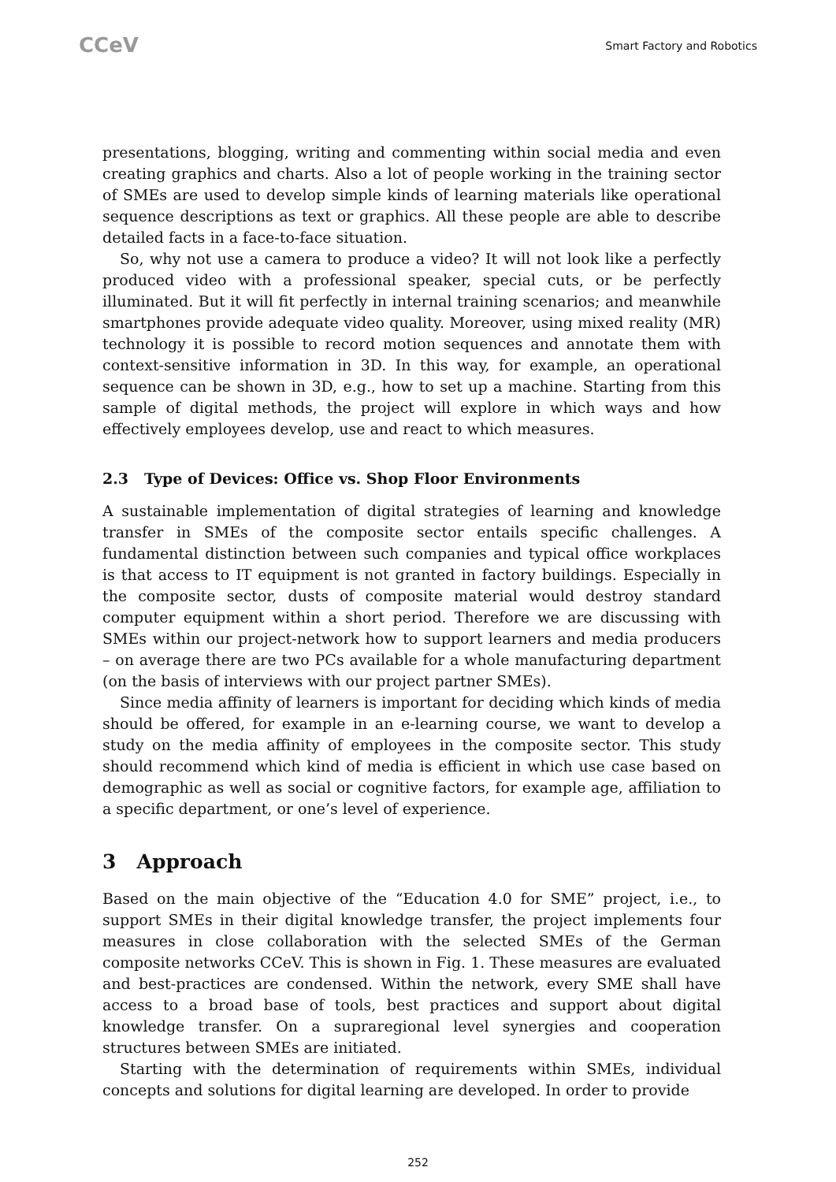CCeV
Smart Factory and Robotics
presentations, blogging, writing and commenting within social media and even creating graphics and charts. Also a lot of people working in the training sector of SMEs are used to develop simple kinds of learning materials like operational sequence descriptions as text or graphics. All these people are able to describe detailed facts in a face-to-face situation.
So, why not use a camera to produce a video? It will not look like a perfectly produced video with a professional speaker, special cuts, or be perfectly illuminated. But it will fit perfectly in internal training scenarios; and meanwhile smartphones provide adequate video quality. Moreover, using mixed reality (MR) technology it is possible to record motion sequences and annotate them with context-sensitive information in 3D. In this way, for example, an operational sequence can be shown in 3D, e.g., how to set up a machine. Starting from this sample of digital methods, the project will explore in which ways and how effectively employees develop, use and react to which measures.
2.3 Type of Devices: Office vs. Shop Floor Environments
A sustainable implementation of digital strategies of learning and knowledge transfer in SMEs of the composite sector entails specific challenges. A fundamental distinction between such companies and typical office workplaces is that access to IT equipment is not granted in factory buildings. Especially in the composite sector, dusts of composite material would destroy standard computer equipment within a short period. Therefore we are discussing with SMEs within our project-network how to support learners and media producers – on average there are two PCs available for a whole manufacturing department (on the basis of interviews with our project partner SMEs).
Since media affinity of learners is important for deciding which kinds of media should be offered, for example in an e-learning course, we want to develop a study on the media affinity of employees in the composite sector. This study should recommend which kind of media is efficient in which use case based on demographic as well as social or cognitive factors, for example age, affiliation to a specific department, or one’s level of experience.
3 Approach
Based on the main objective of the “Education 4.0 for SME” project, i.e., to support SMEs in their digital knowledge transfer, the project implements four measures in close collaboration with the selected SMEs of the German composite networks CCeV. This is shown in Fig. 1. These measures are evaluated and best-practices are condensed. Within the network, every SME shall have access to a broad base of tools, best practices and support about digital knowledge transfer. On a supraregional level synergies and cooperation structures between SMEs are initiated.
Starting with the determination of requirements within SMEs, individual concepts and solutions for digital learning are developed. In order to provide
252